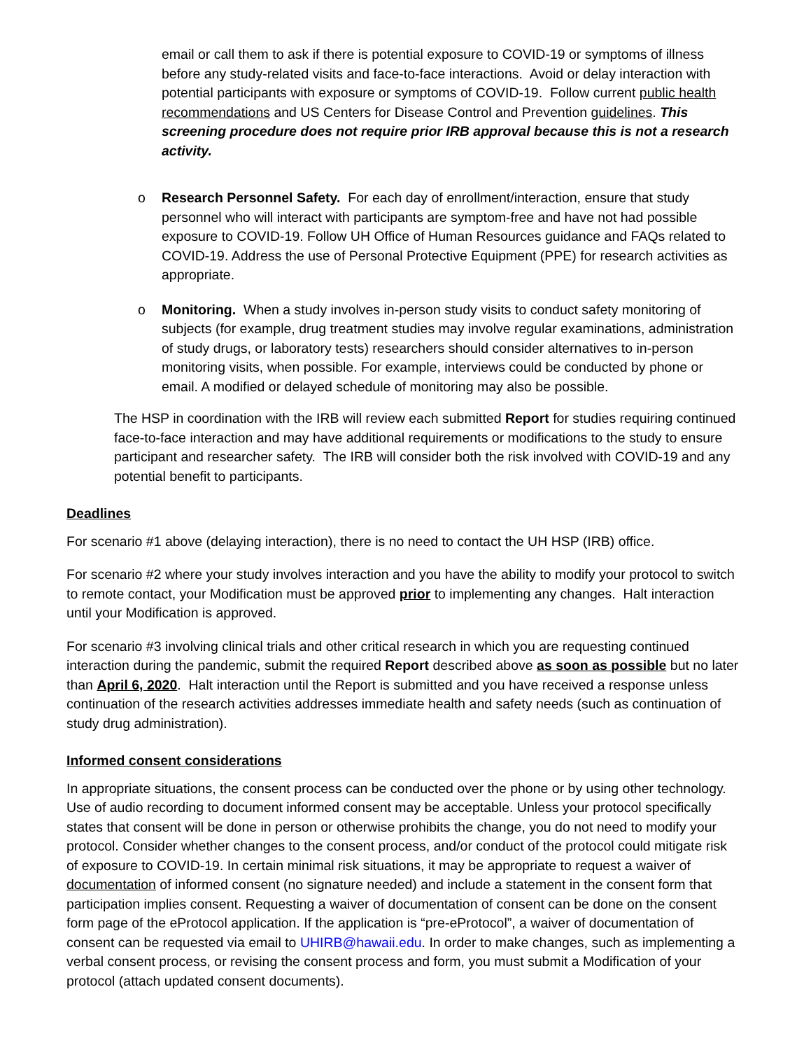email or call them to ask if there is potential exposure to COVID-19 or symptoms of illness before any study-related visits and face-to-face interactions. Avoid or delay interaction with potential participants with exposure or symptoms of COVID-19. Follow current public health recommendations and US Centers for Disease Control and Prevention guidelines. This screening procedure does not require prior IRB approval because this is not a research activity.
o Research Personnel Safety. For each day of enrollment/interaction, ensure that study personnel who will interact with participants are symptom-free and have not had possible exposure to COVID-19. Follow UH Office of Human Resources guidance and FAQs related to COVID-19. Address the use of Personal Protective Equipment (PPE) for research activities as appropriate.
o Monitoring. When a study involves in-person study visits to conduct safety monitoring of subjects (for example, drug treatment studies may involve regular examinations, administration of study drugs, or laboratory tests) researchers should consider alternatives to in-person monitoring visits, when possible. For example, interviews could be conducted by phone or email. A modified or delayed schedule of monitoring may also be possible.
The HSP in coordination with the IRB will review each submitted Report for studies requiring continued face-to-face interaction and may have additional requirements or modifications to the study to ensure participant and researcher safety. The IRB will consider both the risk involved with COVID-19 and any potential benefit to participants.
Deadlines
For scenario #1 above (delaying interaction), there is no need to contact the UH HSP (IRB) office.
For scenario #2 where your study involves interaction and you have the ability to modify your protocol to switch to remote contact, your Modification must be approved prior to implementing any changes. Halt interaction until your Modification is approved.
For scenario #3 involving clinical trials and other critical research in which you are requesting continued interaction during the pandemic, submit the required Report described above as soon as possible but no later than April 6, 2020. Halt interaction until the Report is submitted and you have received a response unless continuation of the research activities addresses immediate health and safety needs (such as continuation of study drug administration).
Informed consent considerations
In appropriate situations, the consent process can be conducted over the phone or by using other technology. Use of audio recording to document informed consent may be acceptable. Unless your protocol specifically states that consent will be done in person or otherwise prohibits the change, you do not need to modify your protocol. Consider whether changes to the consent process, and/or conduct of the protocol could mitigate risk of exposure to COVID-19. In certain minimal risk situations, it may be appropriate to request a waiver of documentation of informed consent (no signature needed) and include a statement in the consent form that participation implies consent. Requesting a waiver of documentation of consent can be done on the consent form page of the eProtocol application. If the application is “pre-eProtocol”, a waiver of documentation of consent can be requested via email to UHIRB@hawaii.edu. In order to make changes, such as implementing a verbal consent process, or revising the consent process and form, you must submit a Modification of your protocol (attach updated consent documents).